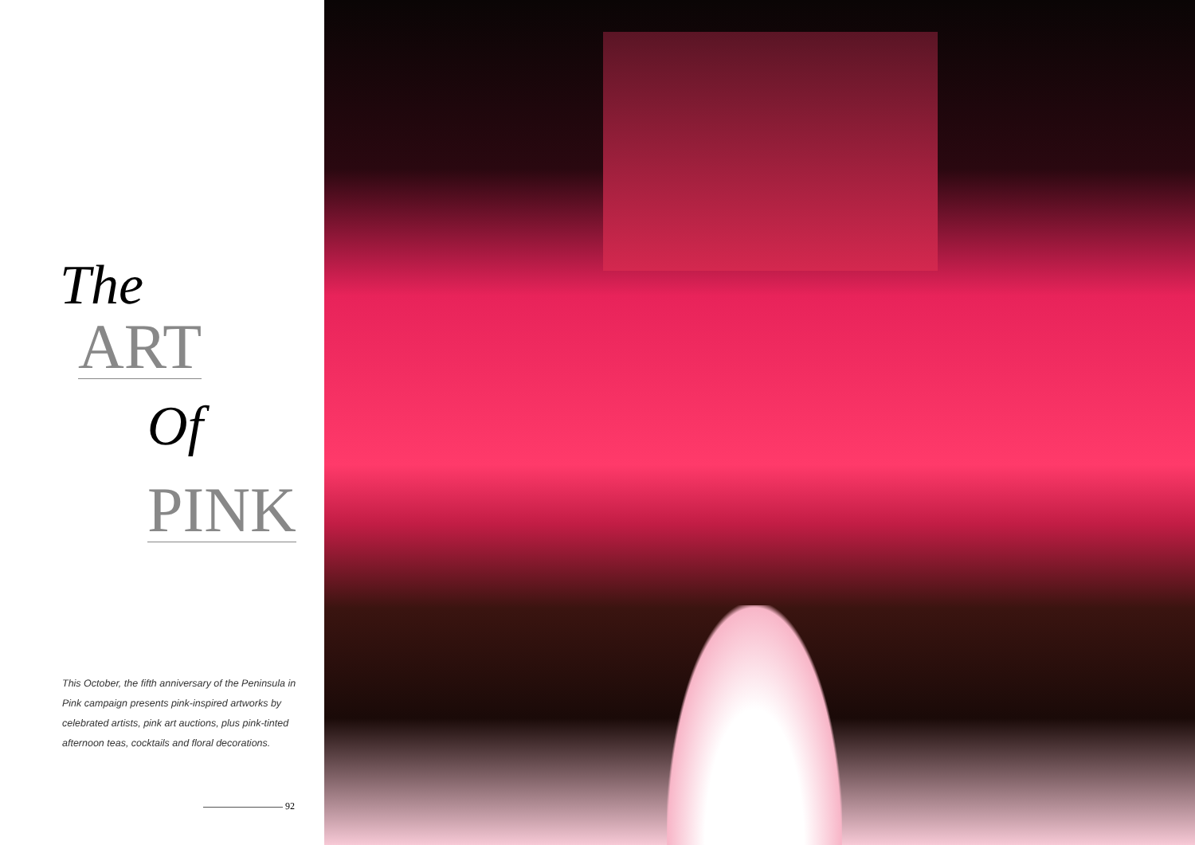The
ART
Of
PINK
This October, the fifth anniversary of the Peninsula in Pink campaign presents pink-inspired artworks by celebrated artists, pink art auctions, plus pink-tinted afternoon teas, cocktails and floral decorations.
92